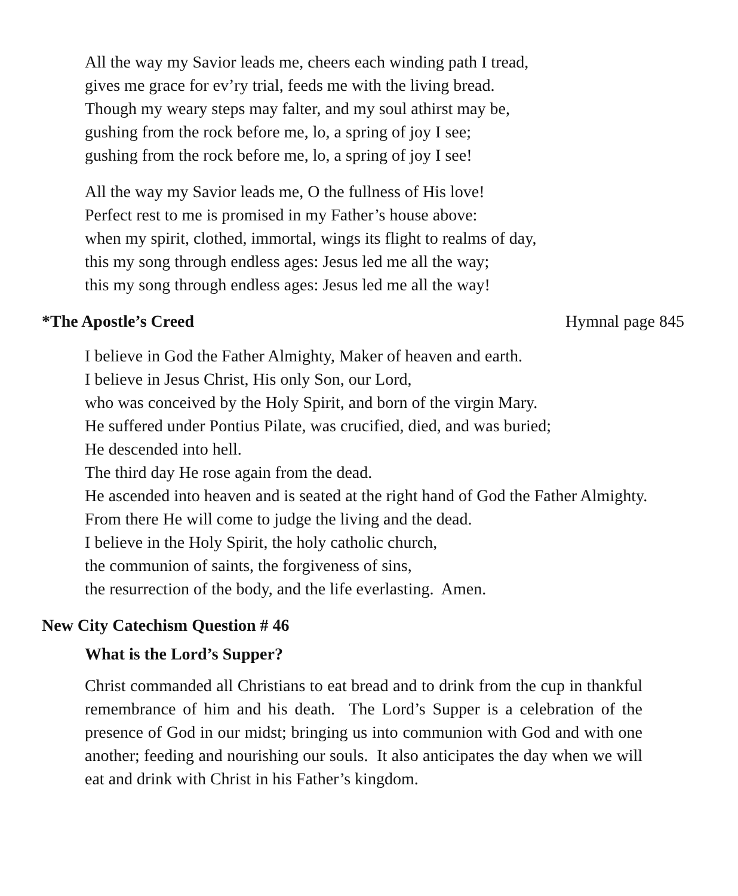All the way my Savior leads me, cheers each winding path I tread,
gives me grace for ev’ry trial, feeds me with the living bread.
Though my weary steps may falter, and my soul athirst may be,
gushing from the rock before me, lo, a spring of joy I see;
gushing from the rock before me, lo, a spring of joy I see!
All the way my Savior leads me, O the fullness of His love!
Perfect rest to me is promised in my Father’s house above:
when my spirit, clothed, immortal, wings its flight to realms of day,
this my song through endless ages: Jesus led me all the way;
this my song through endless ages: Jesus led me all the way!
*The Apostle’s Creed Hymnal page 845
I believe in God the Father Almighty, Maker of heaven and earth.
I believe in Jesus Christ, His only Son, our Lord,
who was conceived by the Holy Spirit, and born of the virgin Mary.
He suffered under Pontius Pilate, was crucified, died, and was buried;
He descended into hell.
The third day He rose again from the dead.
He ascended into heaven and is seated at the right hand of God the Father Almighty.
From there He will come to judge the living and the dead.
I believe in the Holy Spirit, the holy catholic church,
the communion of saints, the forgiveness of sins,
the resurrection of the body, and the life everlasting. Amen.
New City Catechism Question # 46
What is the Lord’s Supper?
Christ commanded all Christians to eat bread and to drink from the cup in thankful remembrance of him and his death. The Lord’s Supper is a celebration of the presence of God in our midst; bringing us into communion with God and with one another; feeding and nourishing our souls. It also anticipates the day when we will eat and drink with Christ in his Father’s kingdom.